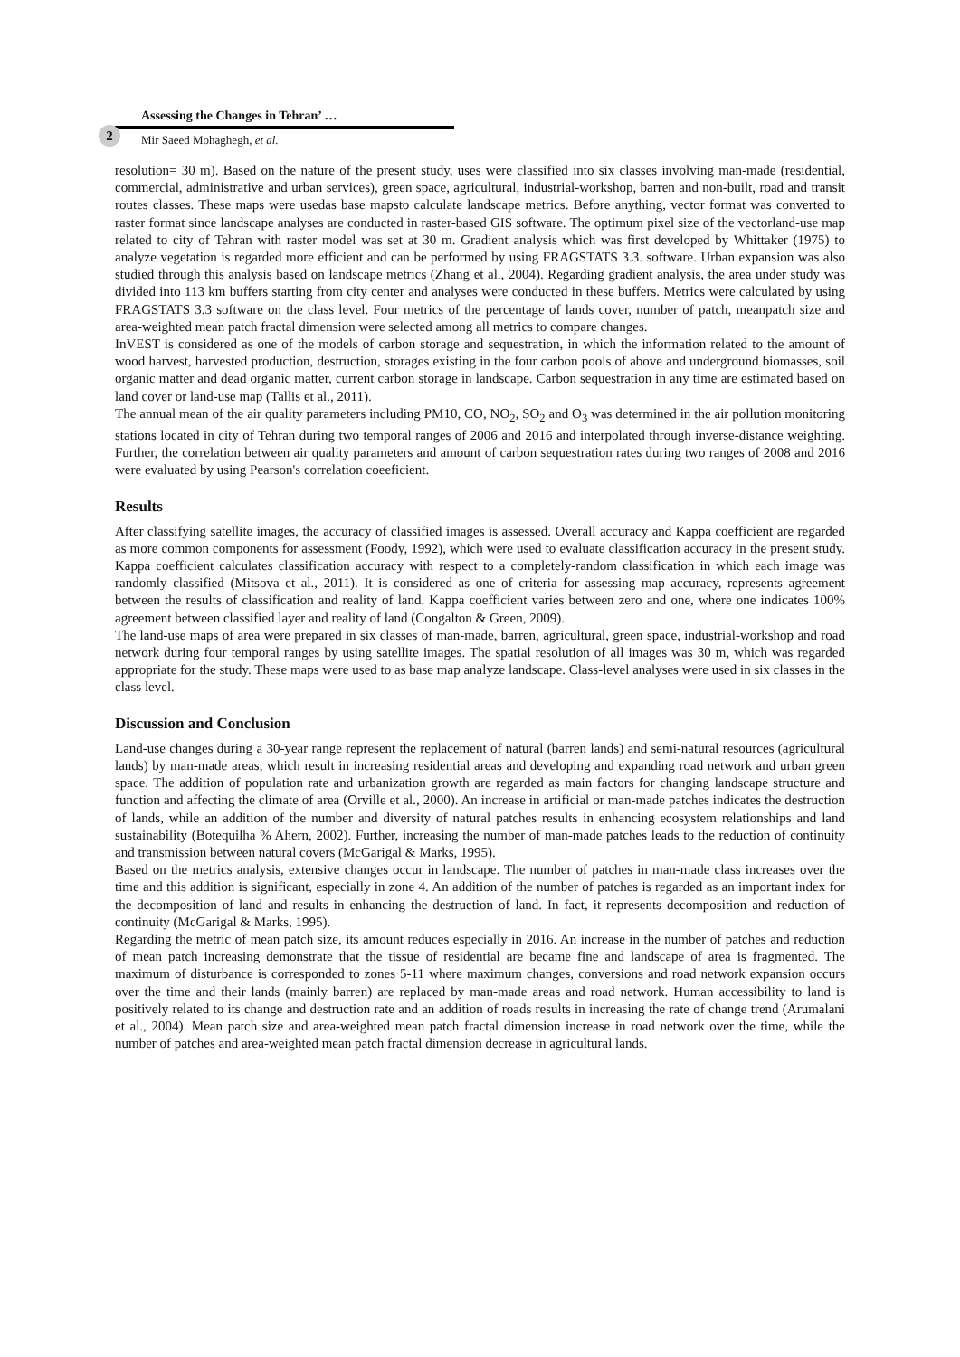2
Assessing the Changes in Tehran’ …
Mir Saeed Mohaghegh, et al.
resolution= 30 m). Based on the nature of the present study, uses were classified into six classes involving man-made (residential, commercial, administrative and urban services), green space, agricultural, industrial-workshop, barren and non-built, road and transit routes classes. These maps were usedas base mapsto calculate landscape metrics. Before anything, vector format was converted to raster format since landscape analyses are conducted in raster-based GIS software. The optimum pixel size of the vectorland-use map related to city of Tehran with raster model was set at 30 m. Gradient analysis which was first developed by Whittaker (1975) to analyze vegetation is regarded more efficient and can be performed by using FRAGSTATS 3.3. software. Urban expansion was also studied through this analysis based on landscape metrics (Zhang et al., 2004). Regarding gradient analysis, the area under study was divided into 113 km buffers starting from city center and analyses were conducted in these buffers. Metrics were calculated by using FRAGSTATS 3.3 software on the class level. Four metrics of the percentage of lands cover, number of patch, meanpatch size and area-weighted mean patch fractal dimension were selected among all metrics to compare changes.
InVEST is considered as one of the models of carbon storage and sequestration, in which the information related to the amount of wood harvest, harvested production, destruction, storages existing in the four carbon pools of above and underground biomasses, soil organic matter and dead organic matter, current carbon storage in landscape. Carbon sequestration in any time are estimated based on land cover or land-use map (Tallis et al., 2011).
The annual mean of the air quality parameters including PM10, CO, NO<sub>2</sub>, SO<sub>2</sub> and O<sub>3</sub> was determined in the air pollution monitoring stations located in city of Tehran during two temporal ranges of 2006 and 2016 and interpolated through inverse-distance weighting. Further, the correlation between air quality parameters and amount of carbon sequestration rates during two ranges of 2008 and 2016 were evaluated by using Pearson's correlation coeeficient.
Results
After classifying satellite images, the accuracy of classified images is assessed. Overall accuracy and Kappa coefficient are regarded as more common components for assessment (Foody, 1992), which were used to evaluate classification accuracy in the present study. Kappa coefficient calculates classification accuracy with respect to a completely-random classification in which each image was randomly classified (Mitsova et al., 2011). It is considered as one of criteria for assessing map accuracy, represents agreement between the results of classification and reality of land. Kappa coefficient varies between zero and one, where one indicates 100% agreement between classified layer and reality of land (Congalton & Green, 2009).
The land-use maps of area were prepared in six classes of man-made, barren, agricultural, green space, industrial-workshop and road network during four temporal ranges by using satellite images. The spatial resolution of all images was 30 m, which was regarded appropriate for the study. These maps were used to as base map analyze landscape. Class-level analyses were used in six classes in the class level.
Discussion and Conclusion
Land-use changes during a 30-year range represent the replacement of natural (barren lands) and semi-natural resources (agricultural lands) by man-made areas, which result in increasing residential areas and developing and expanding road network and urban green space. The addition of population rate and urbanization growth are regarded as main factors for changing landscape structure and function and affecting the climate of area (Orville et al., 2000). An increase in artificial or man-made patches indicates the destruction of lands, while an addition of the number and diversity of natural patches results in enhancing ecosystem relationships and land sustainability (Botequilha % Ahern, 2002). Further, increasing the number of man-made patches leads to the reduction of continuity and transmission between natural covers (McGarigal & Marks, 1995).
Based on the metrics analysis, extensive changes occur in landscape. The number of patches in man-made class increases over the time and this addition is significant, especially in zone 4. An addition of the number of patches is regarded as an important index for the decomposition of land and results in enhancing the destruction of land. In fact, it represents decomposition and reduction of continuity (McGarigal & Marks, 1995).
Regarding the metric of mean patch size, its amount reduces especially in 2016. An increase in the number of patches and reduction of mean patch increasing demonstrate that the tissue of residential are became fine and landscape of area is fragmented. The maximum of disturbance is corresponded to zones 5-11 where maximum changes, conversions and road network expansion occurs over the time and their lands (mainly barren) are replaced by man-made areas and road network. Human accessibility to land is positively related to its change and destruction rate and an addition of roads results in increasing the rate of change trend (Arumalani et al., 2004). Mean patch size and area-weighted mean patch fractal dimension increase in road network over the time, while the number of patches and area-weighted mean patch fractal dimension decrease in agricultural lands.